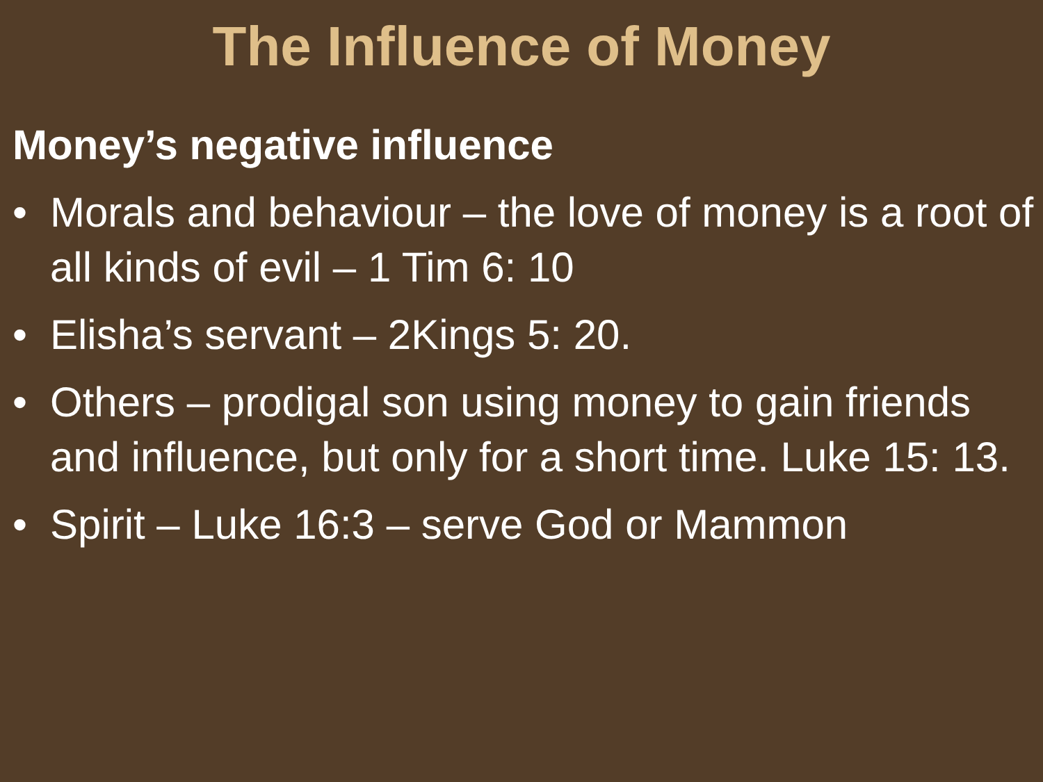The Influence of Money
Money’s negative influence
• Morals and behaviour – the love of money is a root of all kinds of evil – 1 Tim 6: 10
• Elisha’s servant – 2Kings 5: 20.
• Others – prodigal son using money to gain friends and influence, but only for a short time. Luke 15: 13.
• Spirit – Luke 16:3 – serve God or Mammon